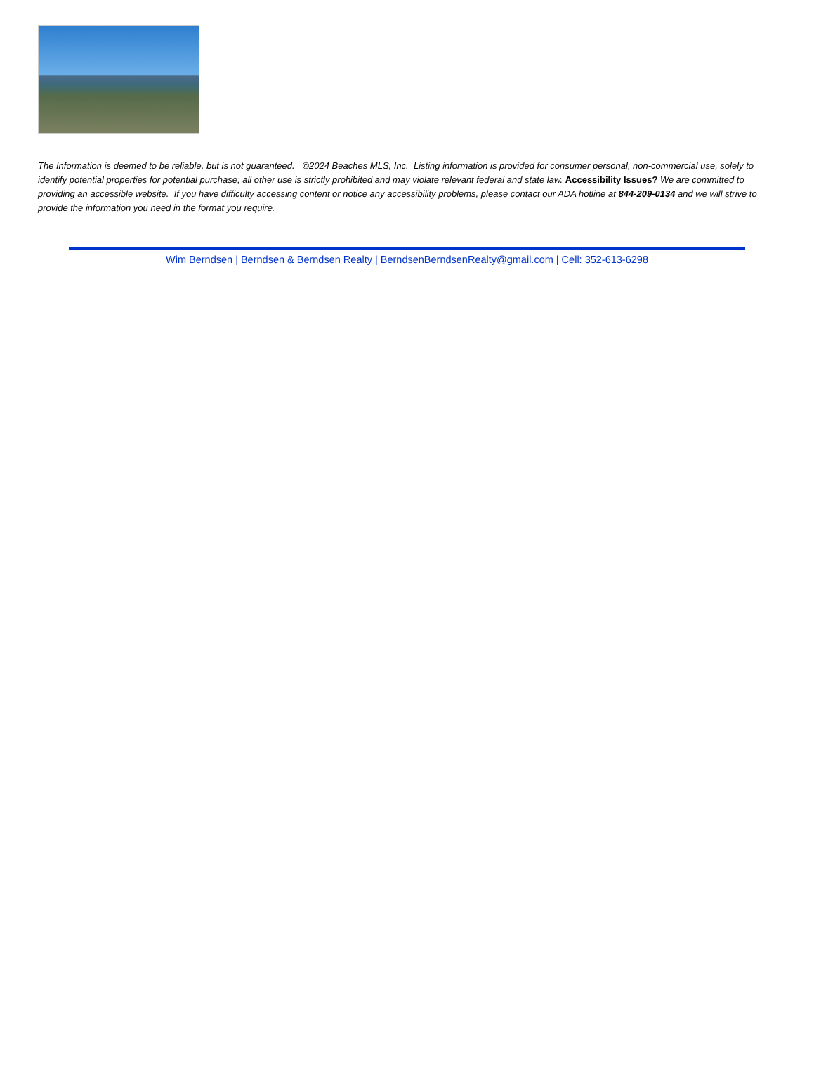The Information is deemed to be reliable, but is not guaranteed. ©2024 Beaches MLS, Inc. Listing information is provided for consumer personal, non-commercial use, solely to identify potential properties for potential purchase; all other use is strictly prohibited and may violate relevant federal and state law. Accessibility Issues? We are committed to providing an accessible website. If you have difficulty accessing content or notice any accessibility problems, please contact our ADA hotline at 844-209-0134 and we will strive to provide the information you need in the format you require.
Wim Berndsen | Berndsen & Berndsen Realty | BerndsenBerndsenRealty@gmail.com | Cell: 352-613-6298